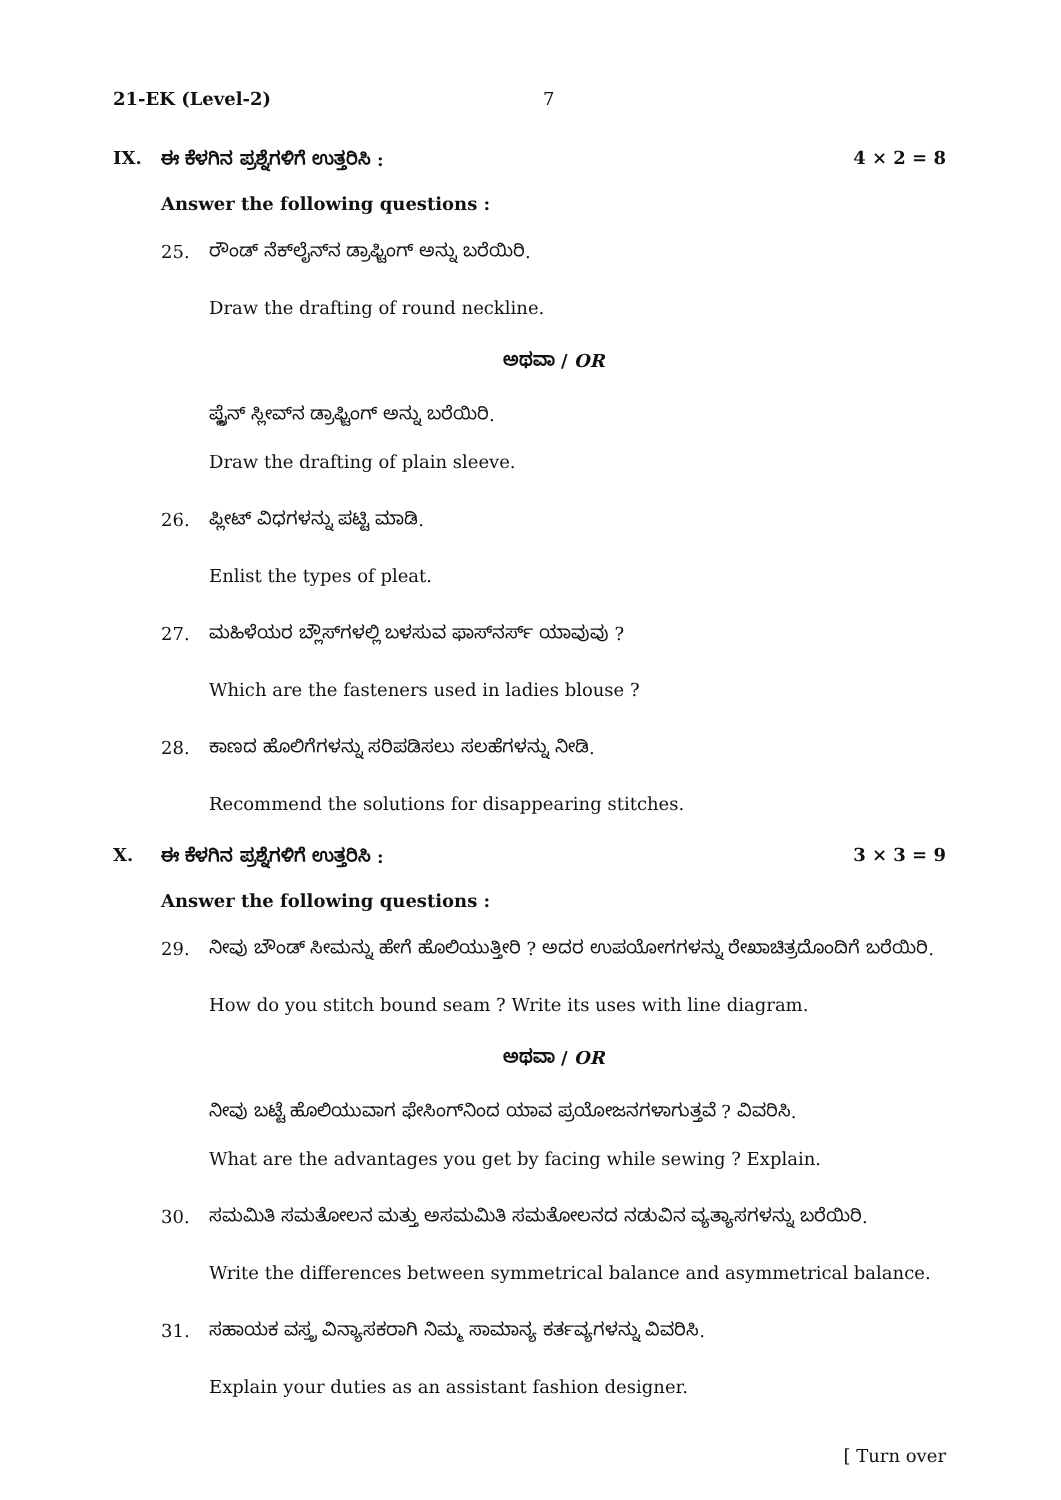21-EK (Level-2) 7
IX. ಈ ಕೆಳಗಿನ ಪ್ರಶ್ನೆಗಳಿಗೆ ಉತ್ತರಿಸಿ : 4 × 2 = 8
Answer the following questions :
25. ರೌಂಡ್ ನೆಕ್‌ಲೈನ್‌ನ ಡ್ರಾಫ್ಟಿಂಗ್ ಅನ್ನು ಬರೆಯಿರಿ.
Draw the drafting of round neckline.
ಅಥವಾ / OR
ಪ್ಲೈನ್ ಸ್ಲೀವ್‌ನ ಡ್ರಾಫ್ಟಿಂಗ್ ಅನ್ನು ಬರೆಯಿರಿ.
Draw the drafting of plain sleeve.
26. ಪ್ಲೀಟ್ ವಿಧಗಳನ್ನು ಪಟ್ಟಿ ಮಾಡಿ.
Enlist the types of pleat.
27. ಮಹಿಳೆಯರ ಬ್ಲೌಸ್‌ಗಳಲ್ಲಿ ಬಳಸುವ ಫಾಸ್‌ನರ್ಸ್ ಯಾವುವು ?
Which are the fasteners used in ladies blouse ?
28. ಕಾಣದ ಹೊಲಿಗೆಗಳನ್ನು ಸರಿಪಡಿಸಲು ಸಲಹೆಗಳನ್ನು ನೀಡಿ.
Recommend the solutions for disappearing stitches.
X. ಈ ಕೆಳಗಿನ ಪ್ರಶ್ನೆಗಳಿಗೆ ಉತ್ತರಿಸಿ : 3 × 3 = 9
Answer the following questions :
29. ನೀವು ಬೌಂಡ್ ಸೀಮನ್ನು ಹೇಗೆ ಹೊಲಿಯುತ್ತೀರಿ ? ಅದರ ಉಪಯೋಗಗಳನ್ನು ರೇಖಾಚಿತ್ರದೊಂದಿಗೆ ಬರೆಯಿರಿ.
How do you stitch bound seam ? Write its uses with line diagram.
ಅಥವಾ / OR
ನೀವು ಬಟ್ಟೆ ಹೊಲಿಯುವಾಗ ಫೇಸಿಂಗ್‌ನಿಂದ ಯಾವ ಪ್ರಯೋಜನಗಳಾಗುತ್ತವೆ ? ವಿವರಿಸಿ.
What are the advantages you get by facing while sewing ? Explain.
30. ಸಮಮಿತಿ ಸಮತೋಲನ ಮತ್ತು ಅಸಮಮಿತಿ ಸಮತೋಲನದ ನಡುವಿನ ವ್ಯತ್ಯಾಸಗಳನ್ನು ಬರೆಯಿರಿ.
Write the differences between symmetrical balance and asymmetrical balance.
31. ಸಹಾಯಕ ವಸ್ತ್ರ ವಿನ್ಯಾಸಕರಾಗಿ ನಿಮ್ಮ ಸಾಮಾನ್ಯ ಕರ್ತವ್ಯಗಳನ್ನು ವಿವರಿಸಿ.
Explain your duties as an assistant fashion designer.
[ Turn over